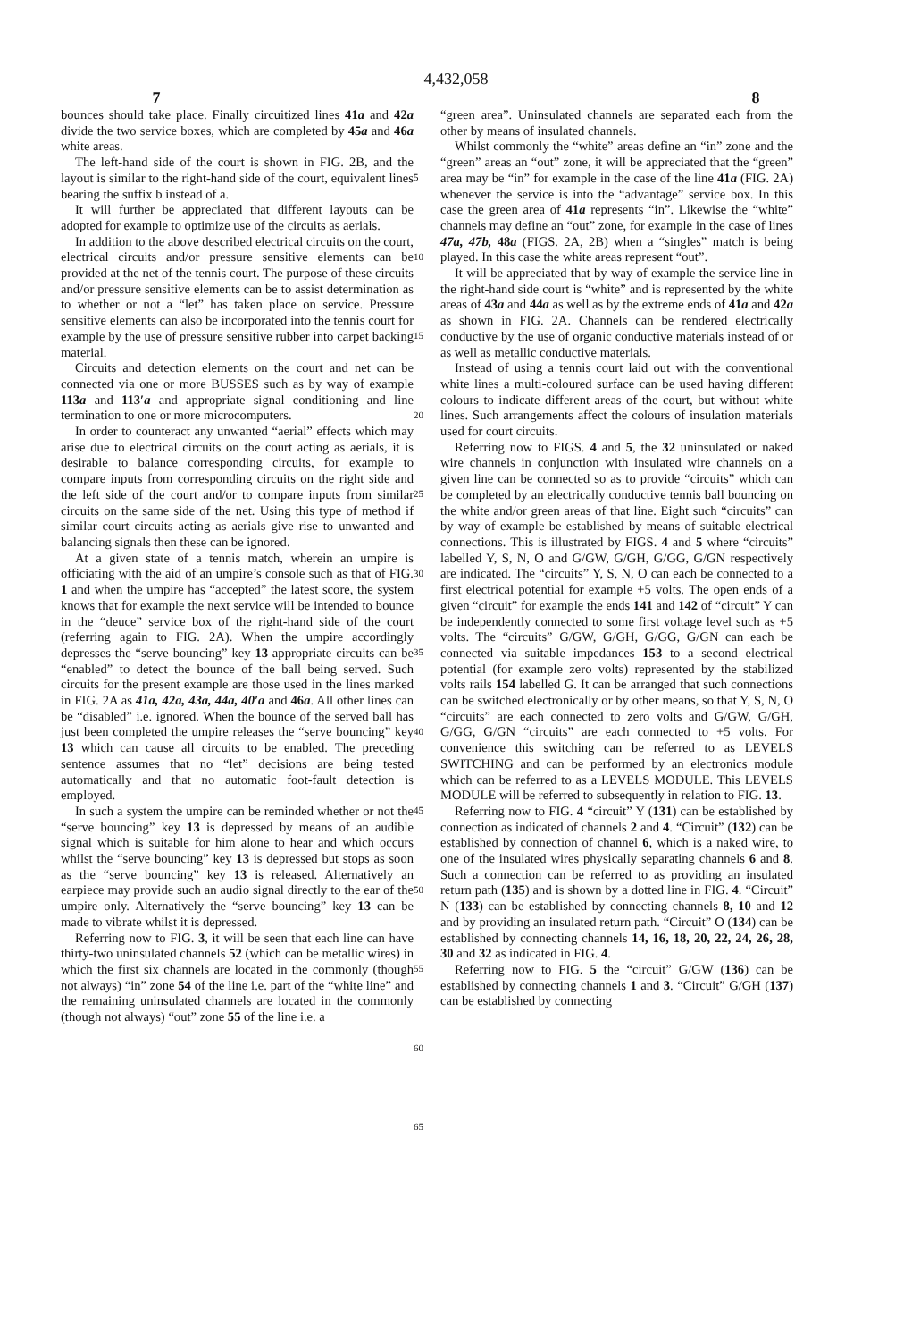4,432,058
7 8
bounces should take place. Finally circuitized lines 41a and 42a divide the two service boxes, which are completed by 45a and 46a white areas.
The left-hand side of the court is shown in FIG. 2B, and the layout is similar to the right-hand side of the court, equivalent lines bearing the suffix b instead of a.
It will further be appreciated that different layouts can be adopted for example to optimize use of the circuits as aerials.
In addition to the above described electrical circuits on the court, electrical circuits and/or pressure sensitive elements can be provided at the net of the tennis court. The purpose of these circuits and/or pressure sensitive elements can be to assist determination as to whether or not a “let” has taken place on service. Pressure sensitive elements can also be incorporated into the tennis court for example by the use of pressure sensitive rubber into carpet backing material.
Circuits and detection elements on the court and net can be connected via one or more BUSSES such as by way of example 113a and 113′a and appropriate signal conditioning and line termination to one or more microcomputers.
In order to counteract any unwanted “aerial” effects which may arise due to electrical circuits on the court acting as aerials, it is desirable to balance corresponding circuits, for example to compare inputs from corresponding circuits on the right side and the left side of the court and/or to compare inputs from similar circuits on the same side of the net. Using this type of method if similar court circuits acting as aerials give rise to unwanted and balancing signals then these can be ignored.
At a given state of a tennis match, wherein an umpire is officiating with the aid of an umpire’s console such as that of FIG. 1 and when the umpire has “accepted” the latest score, the system knows that for example the next service will be intended to bounce in the “deuce” service box of the right-hand side of the court (referring again to FIG. 2A). When the umpire accordingly depresses the “serve bouncing” key 13 appropriate circuits can be “enabled” to detect the bounce of the ball being served. Such circuits for the present example are those used in the lines marked in FIG. 2A as 41a, 42a, 43a, 44a, 40′a and 46a. All other lines can be “disabled” i.e. ignored. When the bounce of the served ball has just been completed the umpire releases the “serve bouncing” key 13 which can cause all circuits to be enabled. The preceding sentence assumes that no “let” decisions are being tested automatically and that no automatic foot-fault detection is employed.
In such a system the umpire can be reminded whether or not the “serve bouncing” key 13 is depressed by means of an audible signal which is suitable for him alone to hear and which occurs whilst the “serve bouncing” key 13 is depressed but stops as soon as the “serve bouncing” key 13 is released. Alternatively an earpiece may provide such an audio signal directly to the ear of the umpire only. Alternatively the “serve bouncing” key 13 can be made to vibrate whilst it is depressed.
Referring now to FIG. 3, it will be seen that each line can have thirty-two uninsulated channels 52 (which can be metallic wires) in which the first six channels are located in the commonly (though not always) “in” zone 54 of the line i.e. part of the “white line” and the remaining uninsulated channels are located in the commonly (though not always) “out” zone 55 of the line i.e. a
5
10
15
20
25
30
35
40
45
50
55
60
65
“green area”. Uninsulated channels are separated each from the other by means of insulated channels.
Whilst commonly the “white” areas define an “in” zone and the “green” areas an “out” zone, it will be appreciated that the “green” area may be “in” for example in the case of the line 41a (FIG. 2A) whenever the service is into the “advantage” service box. In this case the green area of 41a represents “in”. Likewise the “white” channels may define an “out” zone, for example in the case of lines 47a, 47b, 48a (FIGS. 2A, 2B) when a “singles” match is being played. In this case the white areas represent “out”.
It will be appreciated that by way of example the service line in the right-hand side court is “white” and is represented by the white areas of 43a and 44a as well as by the extreme ends of 41a and 42a as shown in FIG. 2A. Channels can be rendered electrically conductive by the use of organic conductive materials instead of or as well as metallic conductive materials.
Instead of using a tennis court laid out with the conventional white lines a multi-coloured surface can be used having different colours to indicate different areas of the court, but without white lines. Such arrangements affect the colours of insulation materials used for court circuits.
Referring now to FIGS. 4 and 5, the 32 uninsulated or naked wire channels in conjunction with insulated wire channels on a given line can be connected so as to provide “circuits” which can be completed by an electrically conductive tennis ball bouncing on the white and/or green areas of that line. Eight such “circuits” can by way of example be established by means of suitable electrical connections. This is illustrated by FIGS. 4 and 5 where “circuits” labelled Y, S, N, O and G/GW, G/GH, G/GG, G/GN respectively are indicated. The “circuits” Y, S, N, O can each be connected to a first electrical potential for example +5 volts. The open ends of a given “circuit” for example the ends 141 and 142 of “circuit” Y can be independently connected to some first voltage level such as +5 volts. The “circuits” G/GW, G/GH, G/GG, G/GN can each be connected via suitable impedances 153 to a second electrical potential (for example zero volts) represented by the stabilized volts rails 154 labelled G. It can be arranged that such connections can be switched electronically or by other means, so that Y, S, N, O “circuits” are each connected to zero volts and G/GW, G/GH, G/GG, G/GN “circuits” are each connected to +5 volts. For convenience this switching can be referred to as LEVELS SWITCHING and can be performed by an electronics module which can be referred to as a LEVELS MODULE. This LEVELS MODULE will be referred to subsequently in relation to FIG. 13.
Referring now to FIG. 4 “circuit” Y (131) can be established by connection as indicated of channels 2 and 4. “Circuit” (132) can be established by connection of channel 6, which is a naked wire, to one of the insulated wires physically separating channels 6 and 8. Such a connection can be referred to as providing an insulated return path (135) and is shown by a dotted line in FIG. 4. “Circuit” N (133) can be established by connecting channels 8, 10 and 12 and by providing an insulated return path. “Circuit” O (134) can be established by connecting channels 14, 16, 18, 20, 22, 24, 26, 28, 30 and 32 as indicated in FIG. 4.
Referring now to FIG. 5 the “circuit” G/GW (136) can be established by connecting channels 1 and 3. “Circuit” G/GH (137) can be established by connecting